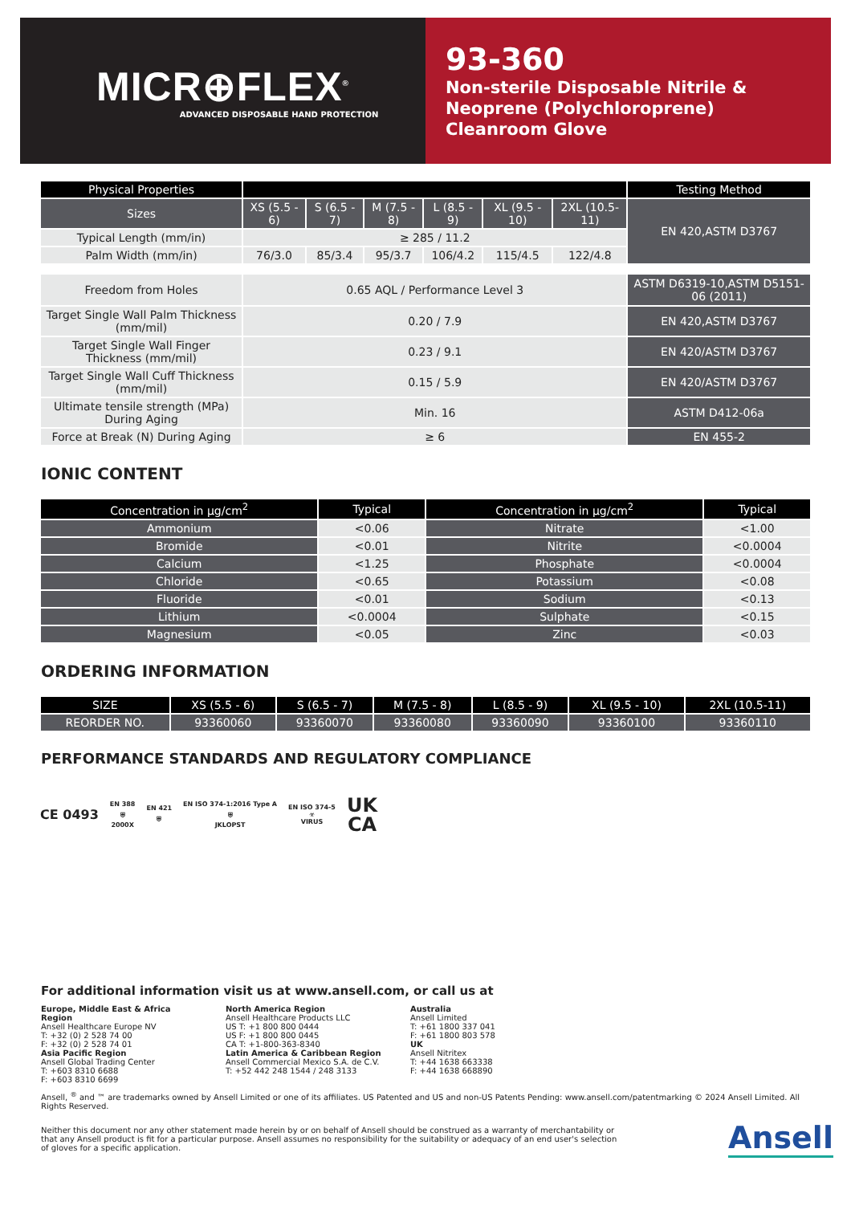MICR⊕FLEX<sup>®</sup>
ADVANCED DISPOSABLE HAND PROTECTION
93-360
Non-sterile Disposable Nitrile &
Neoprene (Polychloroprene)
Cleanroom Glove
| Physical Properties | | | | | | | Testing Method |
| --- | --- | --- | --- | --- | --- | --- | --- |
| Sizes | XS (5.5 - 6) | S (6.5 - 7) | M (7.5 - 8) | L (8.5 - 9) | XL (9.5 - 10) | 2XL (10.5-11) | EN 420,ASTM D3767 |
| Typical Length (mm/in) | ≥ 285 / 11.2 | | | | | | |
| Palm Width (mm/in) | 76/3.0 | 85/3.4 | 95/3.7 | 106/4.2 | 115/4.5 | 122/4.8 | |
| Freedom from Holes | 0.65 AQL / Performance Level 3 | | | | | | ASTM D6319-10,ASTM D5151-06 (2011) |
| Target Single Wall Palm Thickness (mm/mil) | 0.20 / 7.9 | | | | | | EN 420,ASTM D3767 |
| Target Single Wall Finger Thickness (mm/mil) | 0.23 / 9.1 | | | | | | EN 420/ASTM D3767 |
| Target Single Wall Cuff Thickness (mm/mil) | 0.15 / 5.9 | | | | | | EN 420/ASTM D3767 |
| Ultimate tensile strength (MPa) During Aging | Min. 16 | | | | | | ASTM D412-06a |
| Force at Break (N) During Aging | ≥ 6 | | | | | | EN 455-2 |
IONIC CONTENT
| Concentration in µg/cm<sup>2</sup> | Typical | Concentration in µg/cm<sup>2</sup> | Typical |
| --- | --- | --- | --- |
| Ammonium | <0.06 | Nitrate | <1.00 |
| Bromide | <0.01 | Nitrite | <0.0004 |
| Calcium | <1.25 | Phosphate | <0.0004 |
| Chloride | <0.65 | Potassium | <0.08 |
| Fluoride | <0.01 | Sodium | <0.13 |
| Lithium | <0.0004 | Sulphate | <0.15 |
| Magnesium | <0.05 | Zinc | <0.03 |
ORDERING INFORMATION
| SIZE | XS (5.5 - 6) | S (6.5 - 7) | M (7.5 - 8) | L (8.5 - 9) | XL (9.5 - 10) | 2XL (10.5-11) |
| --- | --- | --- | --- | --- | --- | --- |
| REORDER NO. | 93360060 | 93360070 | 93360080 | 93360090 | 93360100 | 93360110 |
PERFORMANCE STANDARDS AND REGULATORY COMPLIANCE
CE 0493
EN 388
⛨
2000X
EN 421
⛨
EN ISO 374-1:2016 Type A
⛨
JKLOPST
EN ISO 374-5
☣
VIRUS
UK
CA
For additional information visit us at www.ansell.com, or call us at
Europe, Middle East & Africa Region
Ansell Healthcare Europe NV
T: +32 (0) 2 528 74 00
F: +32 (0) 2 528 74 01
Asia Pacific Region
Ansell Global Trading Center
T: +603 8310 6688
F: +603 8310 6699
North America Region
Ansell Healthcare Products LLC
US T: +1 800 800 0444
US F: +1 800 800 0445
CA T: +1-800-363-8340
Latin America & Caribbean Region
Ansell Commercial Mexico S.A. de C.V.
T: +52 442 248 1544 / 248 3133
Australia
Ansell Limited
T: +61 1800 337 041
F: +61 1800 803 578
UK
Ansell Nitritex
T: +44 1638 663338
F: +44 1638 668890
Ansell, <sup>®</sup> and ™ are trademarks owned by Ansell Limited or one of its affiliates. US Patented and US and non-US Patents Pending: www.ansell.com/patentmarking © 2024 Ansell Limited. All Rights Reserved.
Neither this document nor any other statement made herein by or on behalf of Ansell should be construed as a warranty of merchantability or that any Ansell product is fit for a particular purpose. Ansell assumes no responsibility for the suitability or adequacy of an end user's selection of gloves for a specific application.
Ansell